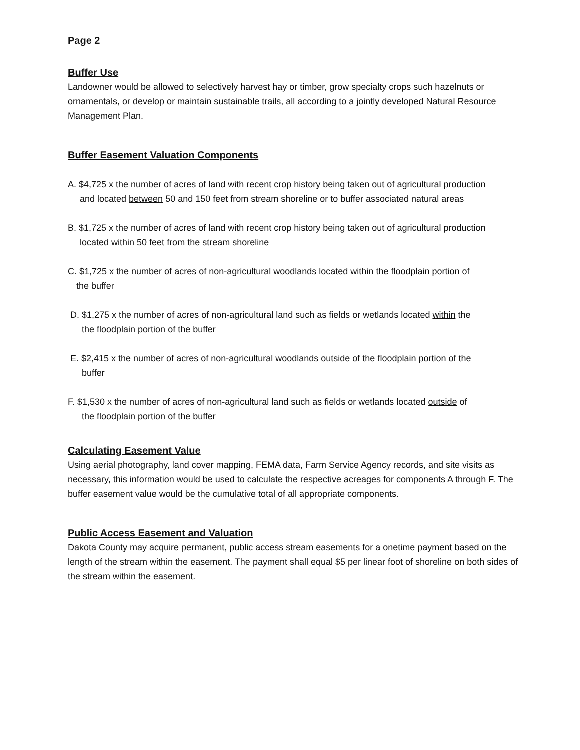Page 2
Buffer Use
Landowner would be allowed to selectively harvest hay or timber, grow specialty crops such hazelnuts or ornamentals, or develop or maintain sustainable trails, all according to a jointly developed Natural Resource Management Plan.
Buffer Easement Valuation Components
A. $4,725 x the number of acres of land with recent crop history being taken out of agricultural production
and located between 50 and 150 feet from stream shoreline or to buffer associated natural areas
B. $1,725 x the number of acres of land with recent crop history being taken out of agricultural production
located within 50 feet from the stream shoreline
C. $1,725 x the number of acres of non-agricultural woodlands located within the floodplain portion of
the buffer
D. $1,275 x the number of acres of non-agricultural land such as fields or wetlands located within the
the floodplain portion of the buffer
E. $2,415 x the number of acres of non-agricultural woodlands outside of the floodplain portion of the
buffer
F. $1,530 x the number of acres of non-agricultural land such as fields or wetlands located outside of
the floodplain portion of the buffer
Calculating Easement Value
Using aerial photography, land cover mapping, FEMA data, Farm Service Agency records, and site visits as necessary, this information would be used to calculate the respective acreages for components A through F. The buffer easement value would be the cumulative total of all appropriate components.
Public Access Easement and Valuation
Dakota County may acquire permanent, public access stream easements for a onetime payment based on the length of the stream within the easement. The payment shall equal $5 per linear foot of shoreline on both sides of the stream within the easement.